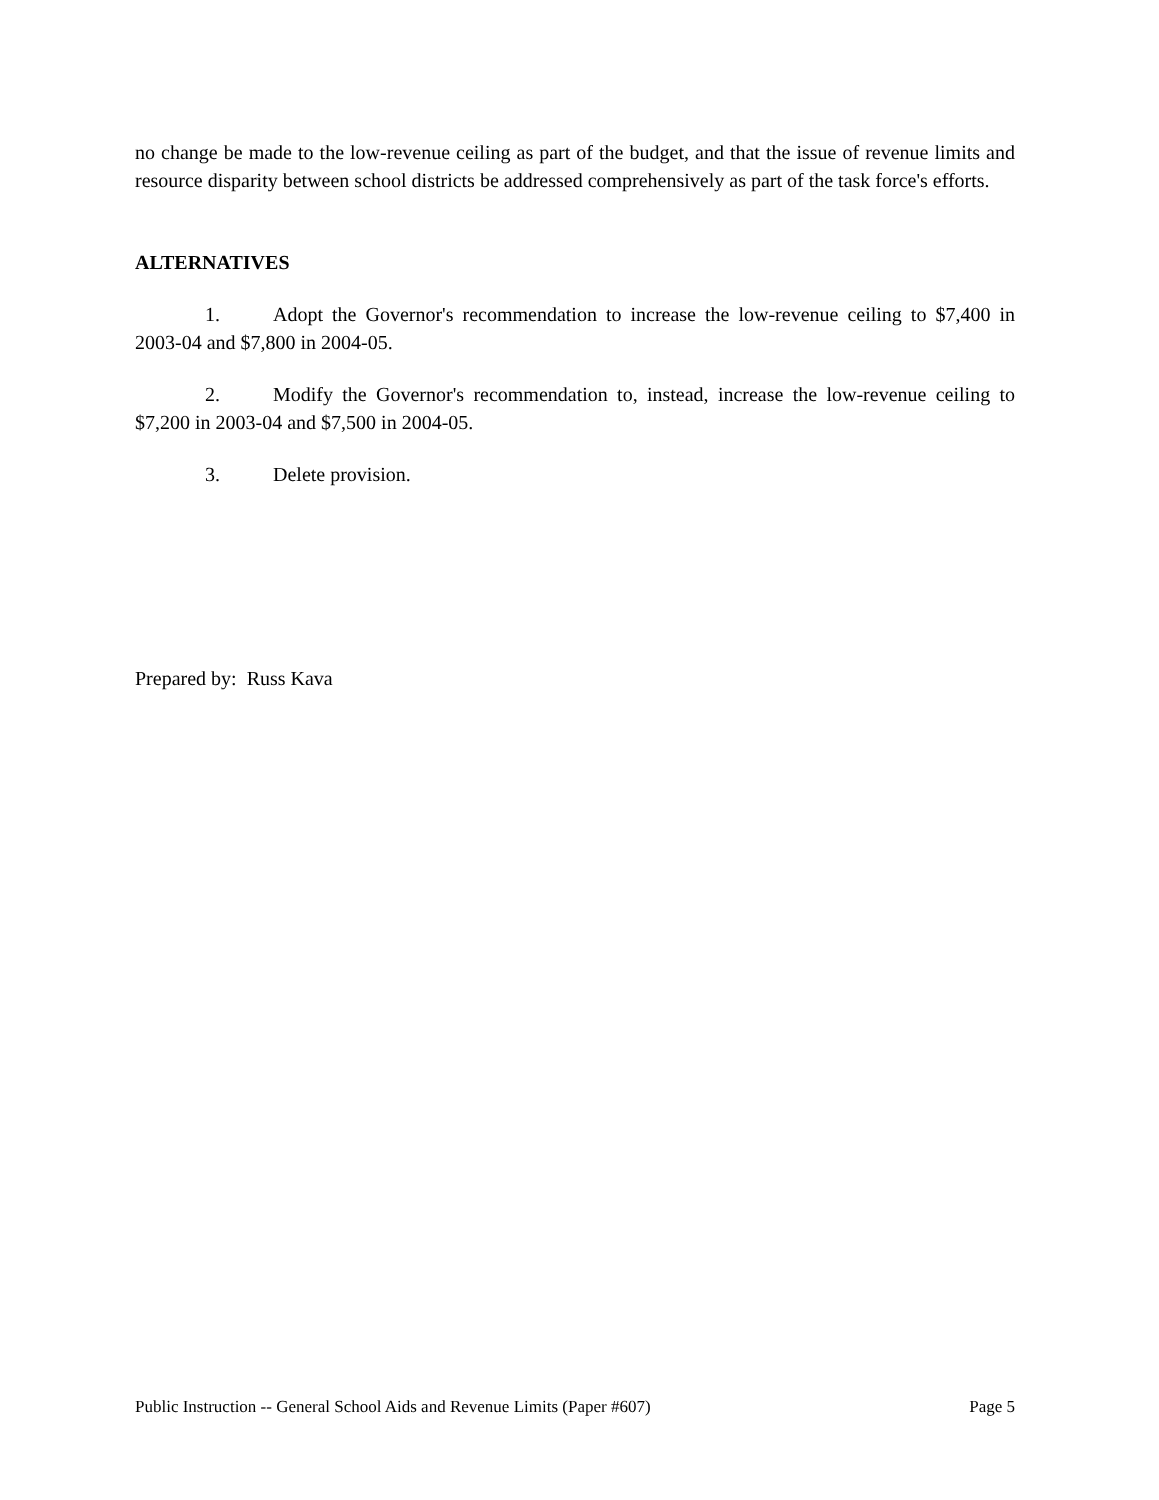no change be made to the low-revenue ceiling as part of the budget, and that the issue of revenue limits and resource disparity between school districts be addressed comprehensively as part of the task force's efforts.
ALTERNATIVES
1. Adopt the Governor's recommendation to increase the low-revenue ceiling to $7,400 in 2003-04 and $7,800 in 2004-05.
2. Modify the Governor's recommendation to, instead, increase the low-revenue ceiling to $7,200 in 2003-04 and $7,500 in 2004-05.
3. Delete provision.
Prepared by: Russ Kava
Public Instruction -- General School Aids and Revenue Limits (Paper #607) Page 5